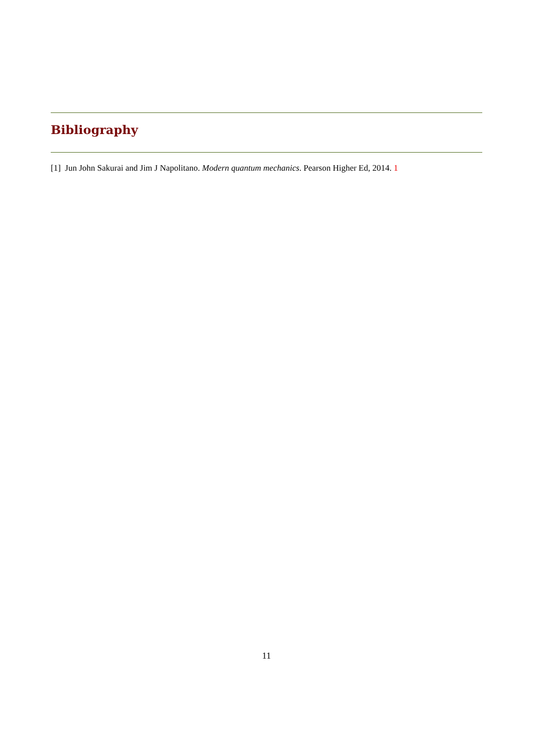Bibliography
[1] Jun John Sakurai and Jim J Napolitano. Modern quantum mechanics. Pearson Higher Ed, 2014. 1
11